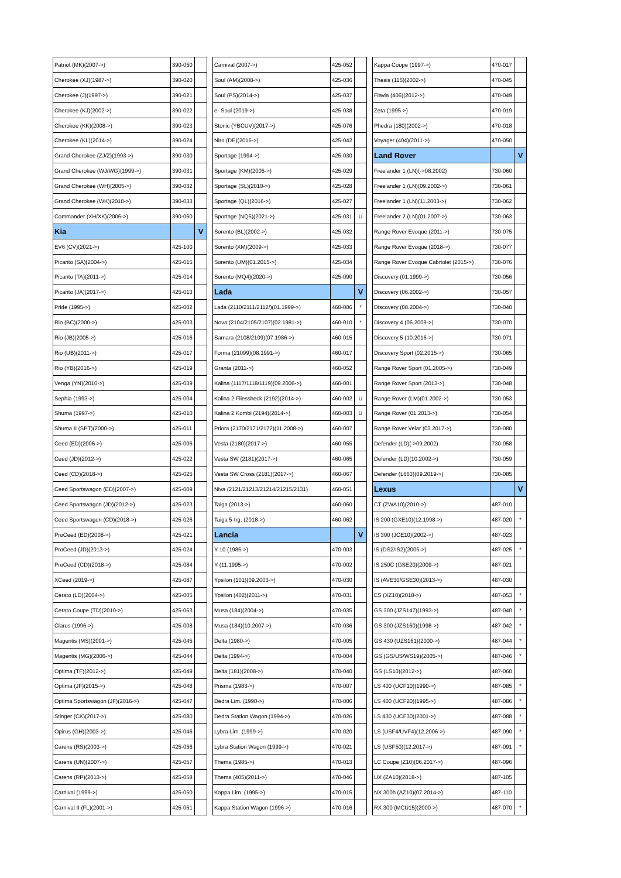| Patriot (MK)(2007->) | 390-050 | |
| Cherokee (XJ)(1987->) | 390-020 | |
| Cherokee (J)(1997->) | 390-021 | |
| Cherokee (KJ)(2002->) | 390-022 | |
| Cherokee (KK)(2008->) | 390-023 | |
| Cherokee (KL)(2014->) | 390-024 | |
| Grand Cherokee (ZJ/Z)(1993->) | 390-030 | |
| Grand Cherokee (WJ/WG)(1999->) | 390-031 | |
| Grand Cherokee (WH)(2005->) | 390-032 | |
| Grand Cherokee (WK)(2010->) | 390-033 | |
| Commander (XH/XK)(2006->) | 390-060 | |
| Kia | | V |
| EV6 (CV)(2021->) | 425-100 | |
| Picanto (SA)(2004->) | 425-015 | |
| Picanto (TA)(2011->) | 425-014 | |
| Picanto (JA)(2017->) | 425-013 | |
| Pride (1995->) | 425-002 | |
| Rio (BC)(2000->) | 425-003 | |
| Rio (JB)(2005->) | 425-016 | |
| Rio (UB)(2011->) | 425-017 | |
| Rio (YB)(2016->) | 425-019 | |
| Venga (YN)(2010->) | 425-039 | |
| Sephia (1993->) | 425-004 | |
| Shuma (1997->) | 425-010 | |
| Shuma II (SPT)(2000->) | 425-011 | |
| Ceed (ED)(2006->) | 425-006 | |
| Ceed (JD)(2012->) | 425-022 | |
| Ceed (CD)(2018->) | 425-025 | |
| Ceed Sportswagon (ED)(2007->) | 425-009 | |
| Ceed Sportswagon (JD)(2012->) | 425-023 | |
| Ceed Sportswagon (CD)(2018->) | 425-026 | |
| ProCeed (ED)(2008->) | 425-021 | |
| ProCeed (JD)(2013->) | 425-024 | |
| ProCeed (CD)(2018->) | 425-084 | |
| XCeed (2019->) | 425-087 | |
| Cerato (LD)(2004->) | 425-005 | |
| Cerato Coupe (TD)(2010->) | 425-063 | |
| Clarus (1996->) | 425-008 | |
| Magentis (MS)(2001->) | 425-045 | |
| Magentis (MG)(2006->) | 425-044 | |
| Optima (TF)(2012->) | 425-049 | |
| Optima (JF)(2015->) | 425-048 | |
| Optima Sportswagon (JF)(2016->) | 425-047 | |
| Stinger (CK)(2017->) | 425-080 | |
| Opirus (GH)(2003->) | 425-046 | |
| Carens (RS)(2003->) | 425-056 | |
| Carens (UN)(2007->) | 425-057 | |
| Carens (RP)(2013->) | 425-058 | |
| Carnival (1999->) | 425-050 | |
| Carnival II (FL)(2001->) | 425-051 | |
| Carnival (2007->) | 425-052 | |
| Soul (AM)(2008->) | 425-036 | |
| Soul (PS)(2014->) | 425-037 | |
| e- Soul (2019->) | 425-038 | |
| Stonic (YBCUV)(2017->) | 425-076 | |
| Niro (DE)(2016->) | 425-042 | |
| Sportage (1994->) | 425-030 | |
| Sportage (KM)(2005->) | 425-029 | |
| Sportage (SL)(2010->) | 425-028 | |
| Sportage (QL)(2016->) | 425-027 | |
| Sportage (NQ5)(2021->) | 425-031 | U |
| Sorento (BL)(2002->) | 425-032 | |
| Sorento (XM)(2009->) | 425-033 | |
| Sorento (UM)(01.2015->) | 425-034 | |
| Sorento (MQ4)(2020->) | 425-090 | |
| Lada | | V |
| Lada (2110/2111/2112/)(01.1999->) | 460-006 | * |
| Nova (2104/2105/2107)(02.1981->) | 460-010 | * |
| Samara (2108/2109)(07.1986->) | 460-015 | |
| Forma (21099)(08.1991->) | 460-017 | |
| Granta (2011->) | 460-052 | |
| Kalina (1117/1118/1119)(09.2006->) | 460-001 | |
| Kalina 2 Fliessheck (2192)(2014->) | 460-002 | U |
| Kalina 2 Kombi (2194)(2014->) | 460-003 | U |
| Priora (2170/2171/2172)(11.2008->) | 460-007 | |
| Vesta (2180)(2017->) | 460-055 | |
| Vesta SW (2181)(2017->) | 460-065 | |
| Vesta SW Cross (2181)(2017->) | 460-067 | |
| Niva (2121/21213/21214/21215/2131) | 460-051 | |
| Taiga (2013->) | 460-060 | |
| Taiga 5-trg. (2018->) | 460-062 | |
| Lancia | | V |
| Y 10 (1985->) | 470-003 | |
| Y (11.1995->) | 470-002 | |
| Ypsilon (101)(09.2003->) | 470-030 | |
| Ypsilon (402)(2011->) | 470-031 | |
| Musa (184)(2004->) | 470-035 | |
| Musa (184)(10.2007->) | 470-036 | |
| Delta (1980->) | 470-005 | |
| Delta (1994->) | 470-004 | |
| Delta (181)(2008->) | 470-040 | |
| Prisma (1983->) | 470-007 | |
| Dedra Lim. (1990->) | 470-006 | |
| Dedra Station Wagon (1994->) | 470-026 | |
| Lybra Lim. (1999->) | 470-020 | |
| Lybra Station Wagon (1999->) | 470-021 | |
| Thema (1985->) | 470-013 | |
| Thema (405)(2011->) | 470-046 | |
| Kappa Lim. (1995->) | 470-015 | |
| Kappa Station Wagon (1996->) | 470-016 | |
| Kappa Coupe (1997->) | 470-017 | |
| Thesis (115)(2002->) | 470-045 | |
| Flavia (406)(2012->) | 470-049 | |
| Zeta (1995->) | 470-019 | |
| Phedra (180)(2002->) | 470-018 | |
| Voyager (404)(2011->) | 470-050 | |
| Land Rover | | V |
| Freelander 1 (LN)(->08.2002) | 730-060 | |
| Freelander 1 (LN)(09.2002->) | 730-061 | |
| Freelander 1 (LN)(11.2003->) | 730-062 | |
| Freelander 2 (LN)(01.2007->) | 730-063 | |
| Range Rover Evoque (2011->) | 730-075 | |
| Range Rover Evoque (2018->) | 730-077 | |
| Range Rover Evoque Cabriolet (2015->) | 730-076 | |
| Discovery (01.1999->) | 730-056 | |
| Discovery (06.2002->) | 730-057 | |
| Discovery (08.2004->) | 730-040 | |
| Discovery 4 (06.2009->) | 730-070 | |
| Discovery 5 (10.2016->) | 730-071 | |
| Discovery Sport (02.2015->) | 730-065 | |
| Range Rover Sport (01.2005->) | 730-049 | |
| Range Rover Sport (2013->) | 730-048 | |
| Range Rover (LM)(01.2002->) | 730-053 | |
| Range Rover (01.2013->) | 730-054 | |
| Range Rover Velar (03.2017->) | 730-080 | |
| Defender (LD)(->09.2002) | 730-058 | |
| Defender (LD)(10.2002->) | 730-059 | |
| Defender (L663)(09.2019->) | 730-085 | |
| Lexus | | V |
| CT (ZWA10)(2010->) | 487-010 | |
| IS 200 (GXE10)(12.1998->) | 487-020 | * |
| IS 300 (JCE10)(2002->) | 487-023 | |
| IS (DS2/IS2)(2005->) | 487-025 | * |
| IS 250C (GSE20)(2009->) | 487-021 | |
| IS (AVE30/GSE30)(2013->) | 487-030 | |
| ES (XZ10)(2018->) | 487-053 | * |
| GS 300 (JZS147)(1993->) | 487-040 | * |
| GS 300 (JZS160)(1998->) | 487-042 | * |
| GS 430 (UZS161)(2000->) | 487-044 | * |
| GS (GS/US/WS19)(2005->) | 487-046 | * |
| GS (LS10)(2012->) | 487-060 | |
| LS 400 (UCF10)(1990->) | 487-085 | * |
| LS 400 (UCF20)(1995->) | 487-086 | * |
| LS 430 (UCF30)(2001->) | 487-088 | * |
| LS (USF4/UVF4)(12.2006->) | 487-090 | * |
| LS (USF50)(12.2017->) | 487-091 | * |
| LC Coupe (Z10)(06.2017->) | 487-096 | |
| UX (ZA10)(2018->) | 487-105 | |
| NX 300h (AZ10)(07.2014->) | 487-110 | |
| RX 300 (MCU15)(2000->) | 487-070 | * |